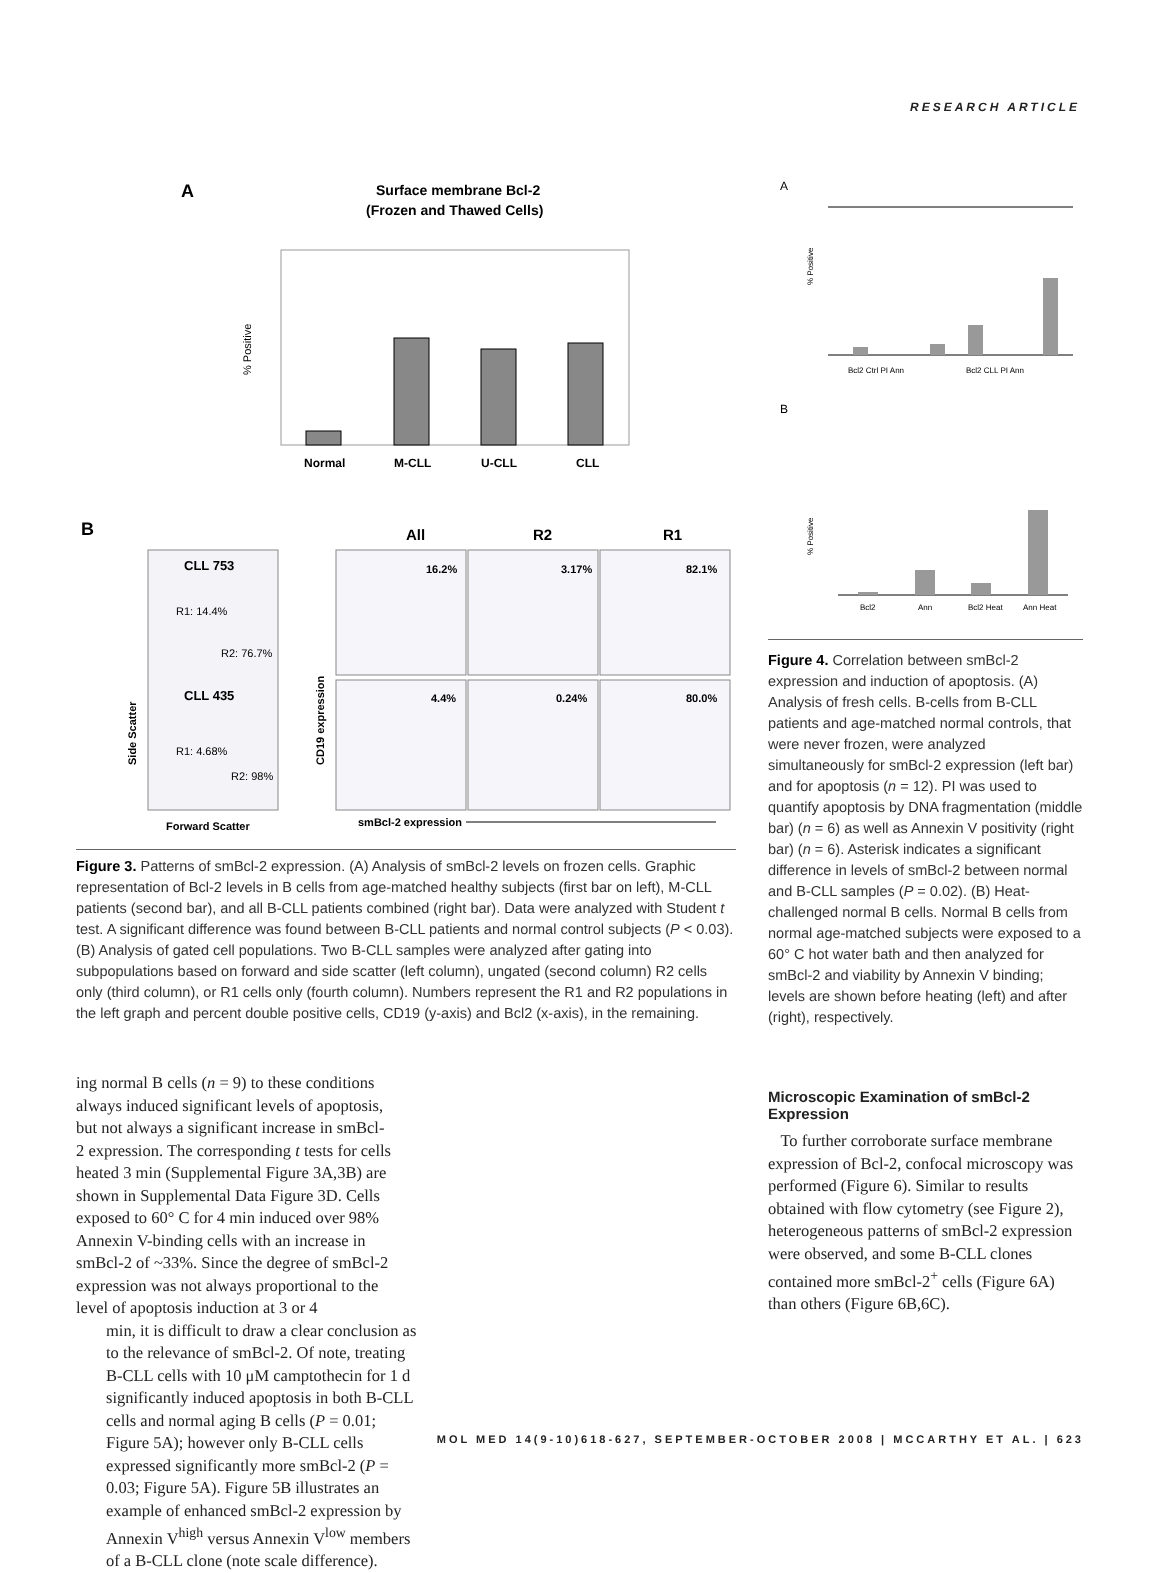RESEARCH ARTICLE
A
Surface membrane Bcl-2
(Frozen and Thawed Cells)
% Positive
Normal
M-CLL
U-CLL
CLL
B
All
R2
R1
CLL 753
R1: 14.4%
R2: 76.7%
CLL 435
R1: 4.68%
R2: 98%
Side Scatter
Forward Scatter
CD19 expression
16.2%
3.17%
82.1%
4.4%
0.24%
80.0%
smBcl-2 expression
Figure 3. Patterns of smBcl-2 expression. (A) Analysis of smBcl-2 levels on frozen cells. Graphic representation of Bcl-2 levels in B cells from age-matched healthy subjects (first bar on left), M-CLL patients (second bar), and all B-CLL patients combined (right bar). Data were analyzed with Student t test. A significant difference was found between B-CLL patients and normal control subjects (P < 0.03). (B) Analysis of gated cell populations. Two B-CLL samples were analyzed after gating into subpopulations based on forward and side scatter (left column), ungated (second column) R2 cells only (third column), or R1 cells only (fourth column). Numbers represent the R1 and R2 populations in the left graph and percent double positive cells, CD19 (y-axis) and Bcl2 (x-axis), in the remaining.
ing normal B cells (n = 9) to these conditions always induced significant levels of apoptosis, but not always a significant increase in smBcl-2 expression. The corresponding t tests for cells heated 3 min (Supplemental Figure 3A,3B) are shown in Supplemental Data Figure 3D. Cells exposed to 60° C for 4 min induced over 98% Annexin V-binding cells with an increase in smBcl-2 of ~33%. Since the degree of smBcl-2 expression was not always proportional to the level of apoptosis induction at 3 or 4
min, it is difficult to draw a clear conclusion as to the relevance of smBcl-2. Of note, treating B-CLL cells with 10 μM camptothecin for 1 d significantly induced apoptosis in both B-CLL cells and normal aging B cells (P = 0.01; Figure 5A); however only B-CLL cells expressed significantly more smBcl-2 (P = 0.03; Figure 5A). Figure 5B illustrates an example of enhanced smBcl-2 expression by Annexin V<sup>high</sup> versus Annexin V<sup>low</sup> members of a B-CLL clone (note scale difference).
A
% Positive
Bcl2 Ctrl PI Ann
Bcl2 CLL PI Ann
B
% Positive
Bcl2
Ann
Bcl2 Heat
Ann Heat
Figure 4. Correlation between smBcl-2 expression and induction of apoptosis. (A) Analysis of fresh cells. B-cells from B-CLL patients and age-matched normal controls, that were never frozen, were analyzed simultaneously for smBcl-2 expression (left bar) and for apoptosis (n = 12). PI was used to quantify apoptosis by DNA fragmentation (middle bar) (n = 6) as well as Annexin V positivity (right bar) (n = 6). Asterisk indicates a significant difference in levels of smBcl-2 between normal and B-CLL samples (P = 0.02). (B) Heat-challenged normal B cells. Normal B cells from normal age-matched subjects were exposed to a 60° C hot water bath and then analyzed for smBcl-2 and viability by Annexin V binding; levels are shown before heating (left) and after (right), respectively.
Microscopic Examination of smBcl-2 Expression
To further corroborate surface membrane expression of Bcl-2, confocal microscopy was performed (Figure 6). Similar to results obtained with flow cytometry (see Figure 2), heterogeneous patterns of smBcl-2 expression were observed, and some B-CLL clones contained more smBcl-2<sup>+</sup> cells (Figure 6A) than others (Figure 6B,6C).
MOL MED 14(9-10)618-627, SEPTEMBER-OCTOBER 2008 | MCCARTHY ET AL. | 623